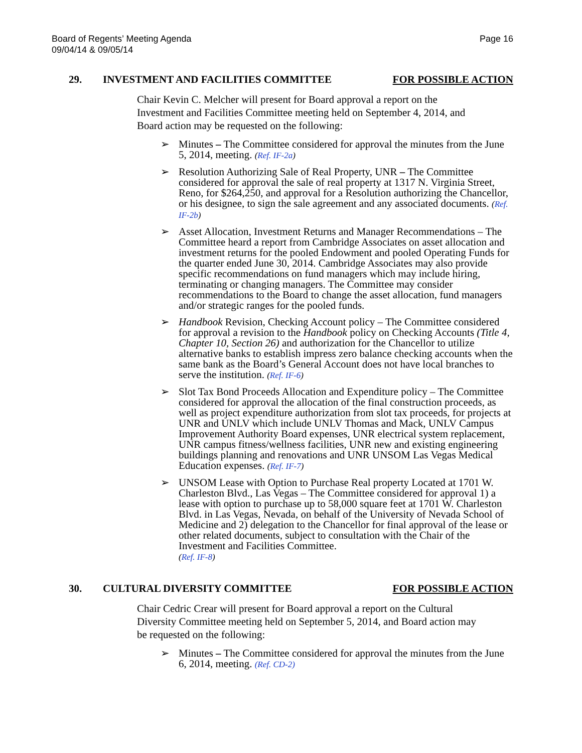Board of Regents’ Meeting Agenda
09/04/14 & 09/05/14
Page 16
29. INVESTMENT AND FACILITIES COMMITTEE FOR POSSIBLE ACTION
Chair Kevin C. Melcher will present for Board approval a report on the Investment and Facilities Committee meeting held on September 4, 2014, and Board action may be requested on the following:
➢ Minutes – The Committee considered for approval the minutes from the June 5, 2014, meeting. (Ref. IF-2a)
➢ Resolution Authorizing Sale of Real Property, UNR – The Committee considered for approval the sale of real property at 1317 N. Virginia Street, Reno, for $264,250, and approval for a Resolution authorizing the Chancellor, or his designee, to sign the sale agreement and any associated documents. (Ref. IF-2b)
➢ Asset Allocation, Investment Returns and Manager Recommendations – The Committee heard a report from Cambridge Associates on asset allocation and investment returns for the pooled Endowment and pooled Operating Funds for the quarter ended June 30, 2014. Cambridge Associates may also provide specific recommendations on fund managers which may include hiring, terminating or changing managers. The Committee may consider recommendations to the Board to change the asset allocation, fund managers and/or strategic ranges for the pooled funds.
➢ Handbook Revision, Checking Account policy – The Committee considered for approval a revision to the Handbook policy on Checking Accounts (Title 4, Chapter 10, Section 26) and authorization for the Chancellor to utilize alternative banks to establish impress zero balance checking accounts when the same bank as the Board’s General Account does not have local branches to serve the institution. (Ref. IF-6)
➢ Slot Tax Bond Proceeds Allocation and Expenditure policy – The Committee considered for approval the allocation of the final construction proceeds, as well as project expenditure authorization from slot tax proceeds, for projects at UNR and UNLV which include UNLV Thomas and Mack, UNLV Campus Improvement Authority Board expenses, UNR electrical system replacement, UNR campus fitness/wellness facilities, UNR new and existing engineering buildings planning and renovations and UNR UNSOM Las Vegas Medical Education expenses. (Ref. IF-7)
➢ UNSOM Lease with Option to Purchase Real property Located at 1701 W. Charleston Blvd., Las Vegas – The Committee considered for approval 1) a lease with option to purchase up to 58,000 square feet at 1701 W. Charleston Blvd. in Las Vegas, Nevada, on behalf of the University of Nevada School of Medicine and 2) delegation to the Chancellor for final approval of the lease or other related documents, subject to consultation with the Chair of the Investment and Facilities Committee.
(Ref. IF-8)
30. CULTURAL DIVERSITY COMMITTEE FOR POSSIBLE ACTION
Chair Cedric Crear will present for Board approval a report on the Cultural Diversity Committee meeting held on September 5, 2014, and Board action may be requested on the following:
➢ Minutes – The Committee considered for approval the minutes from the June 6, 2014, meeting. (Ref. CD-2)